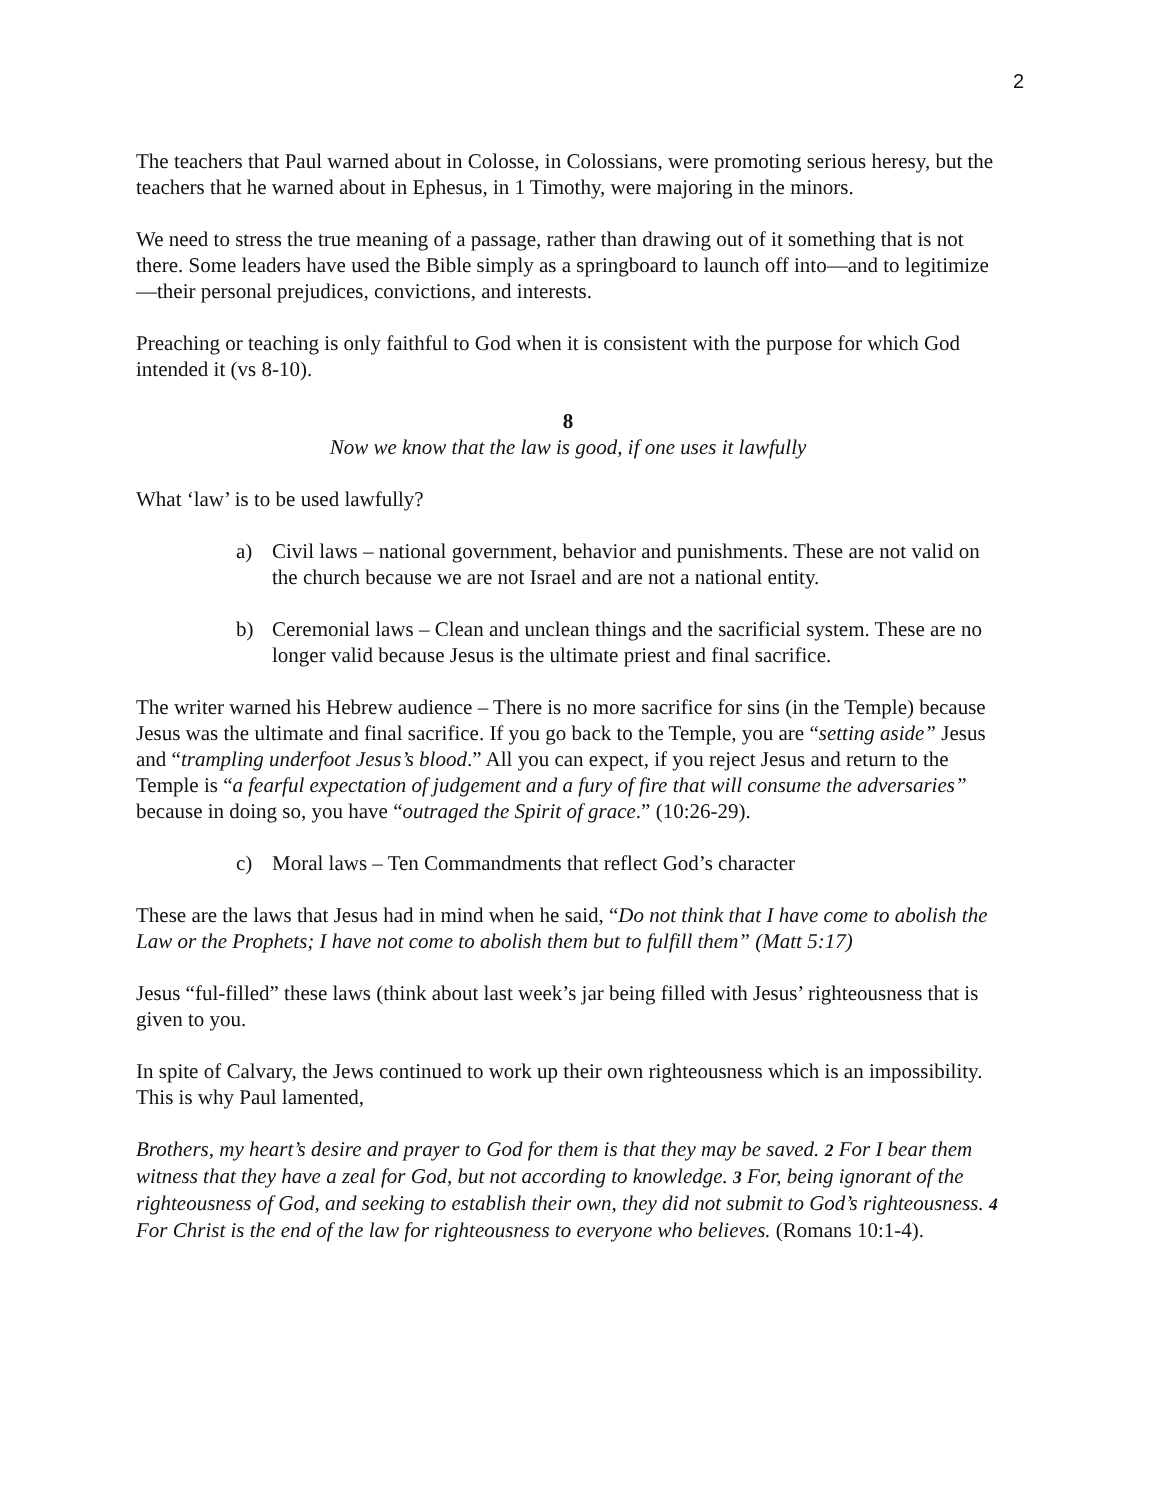2
The teachers that Paul warned about in Colosse, in Colossians, were promoting serious heresy, but the teachers that he warned about in Ephesus, in 1 Timothy, were majoring in the minors.
We need to stress the true meaning of a passage, rather than drawing out of it something that is not there. Some leaders have used the Bible simply as a springboard to launch off into—and to legitimize—their personal prejudices, convictions, and interests.
Preaching or teaching is only faithful to God when it is consistent with the purpose for which God intended it (vs 8-10).
8
Now we know that the law is good, if one uses it lawfully
What ‘law’ is to be used lawfully?
a) Civil laws – national government, behavior and punishments. These are not valid on the church because we are not Israel and are not a national entity.
b) Ceremonial laws – Clean and unclean things and the sacrificial system. These are no longer valid because Jesus is the ultimate priest and final sacrifice.
The writer warned his Hebrew audience – There is no more sacrifice for sins (in the Temple) because Jesus was the ultimate and final sacrifice. If you go back to the Temple, you are “setting aside” Jesus and “trampling underfoot Jesus’s blood.” All you can expect, if you reject Jesus and return to the Temple is “a fearful expectation of judgement and a fury of fire that will consume the adversaries” because in doing so, you have “outraged the Spirit of grace.” (10:26-29).
c) Moral laws – Ten Commandments that reflect God’s character
These are the laws that Jesus had in mind when he said, “Do not think that I have come to abolish the Law or the Prophets; I have not come to abolish them but to fulfill them” (Matt 5:17)
Jesus “ful-filled” these laws (think about last week’s jar being filled with Jesus’ righteousness that is given to you.
In spite of Calvary, the Jews continued to work up their own righteousness which is an impossibility. This is why Paul lamented,
Brothers, my heart’s desire and prayer to God for them is that they may be saved. 2 For I bear them witness that they have a zeal for God, but not according to knowledge. 3 For, being ignorant of the righteousness of God, and seeking to establish their own, they did not submit to God’s righteousness. 4 For Christ is the end of the law for righteousness to everyone who believes. (Romans 10:1-4).